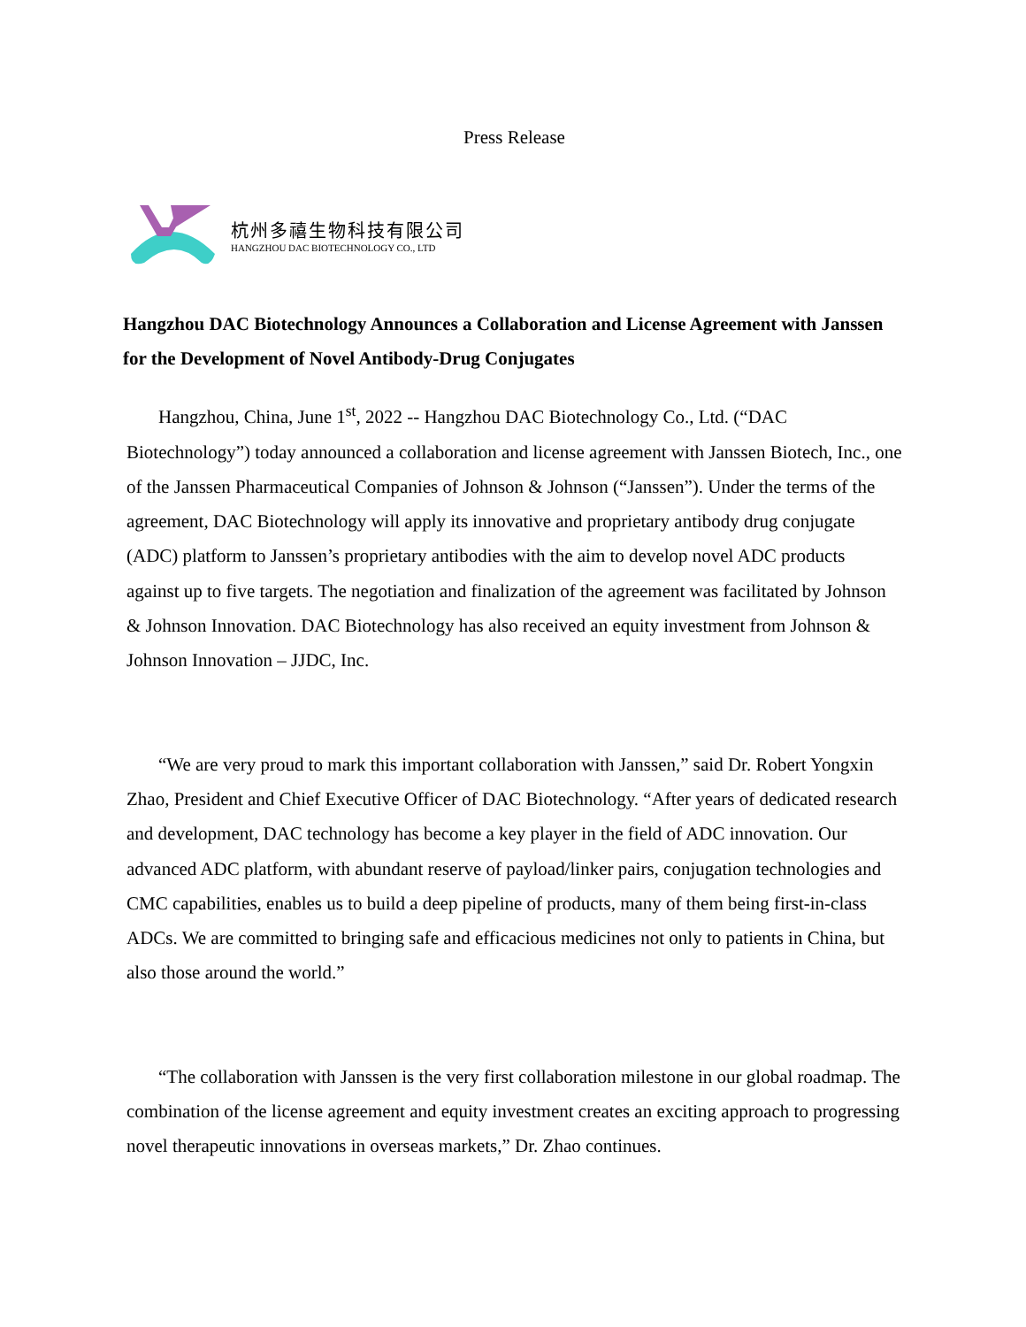Press Release
杭州多禧生物科技有限公司
HANGZHOU DAC BIOTECHNOLOGY CO., LTD
Hangzhou DAC Biotechnology Announces a Collaboration and License Agreement with Janssen for the Development of Novel Antibody-Drug Conjugates
Hangzhou, China, June 1<sup>st</sup>, 2022 -- Hangzhou DAC Biotechnology Co., Ltd. (“DAC Biotechnology”) today announced a collaboration and license agreement with Janssen Biotech, Inc., one of the Janssen Pharmaceutical Companies of Johnson & Johnson (“Janssen”). Under the terms of the agreement, DAC Biotechnology will apply its innovative and proprietary antibody drug conjugate (ADC) platform to Janssen’s proprietary antibodies with the aim to develop novel ADC products against up to five targets. The negotiation and finalization of the agreement was facilitated by Johnson & Johnson Innovation. DAC Biotechnology has also received an equity investment from Johnson & Johnson Innovation – JJDC, Inc.
“We are very proud to mark this important collaboration with Janssen,” said Dr. Robert Yongxin Zhao, President and Chief Executive Officer of DAC Biotechnology. “After years of dedicated research and development, DAC technology has become a key player in the field of ADC innovation. Our advanced ADC platform, with abundant reserve of payload/linker pairs, conjugation technologies and CMC capabilities, enables us to build a deep pipeline of products, many of them being first-in-class ADCs. We are committed to bringing safe and efficacious medicines not only to patients in China, but also those around the world.”
“The collaboration with Janssen is the very first collaboration milestone in our global roadmap. The combination of the license agreement and equity investment creates an exciting approach to progressing novel therapeutic innovations in overseas markets,” Dr. Zhao continues.